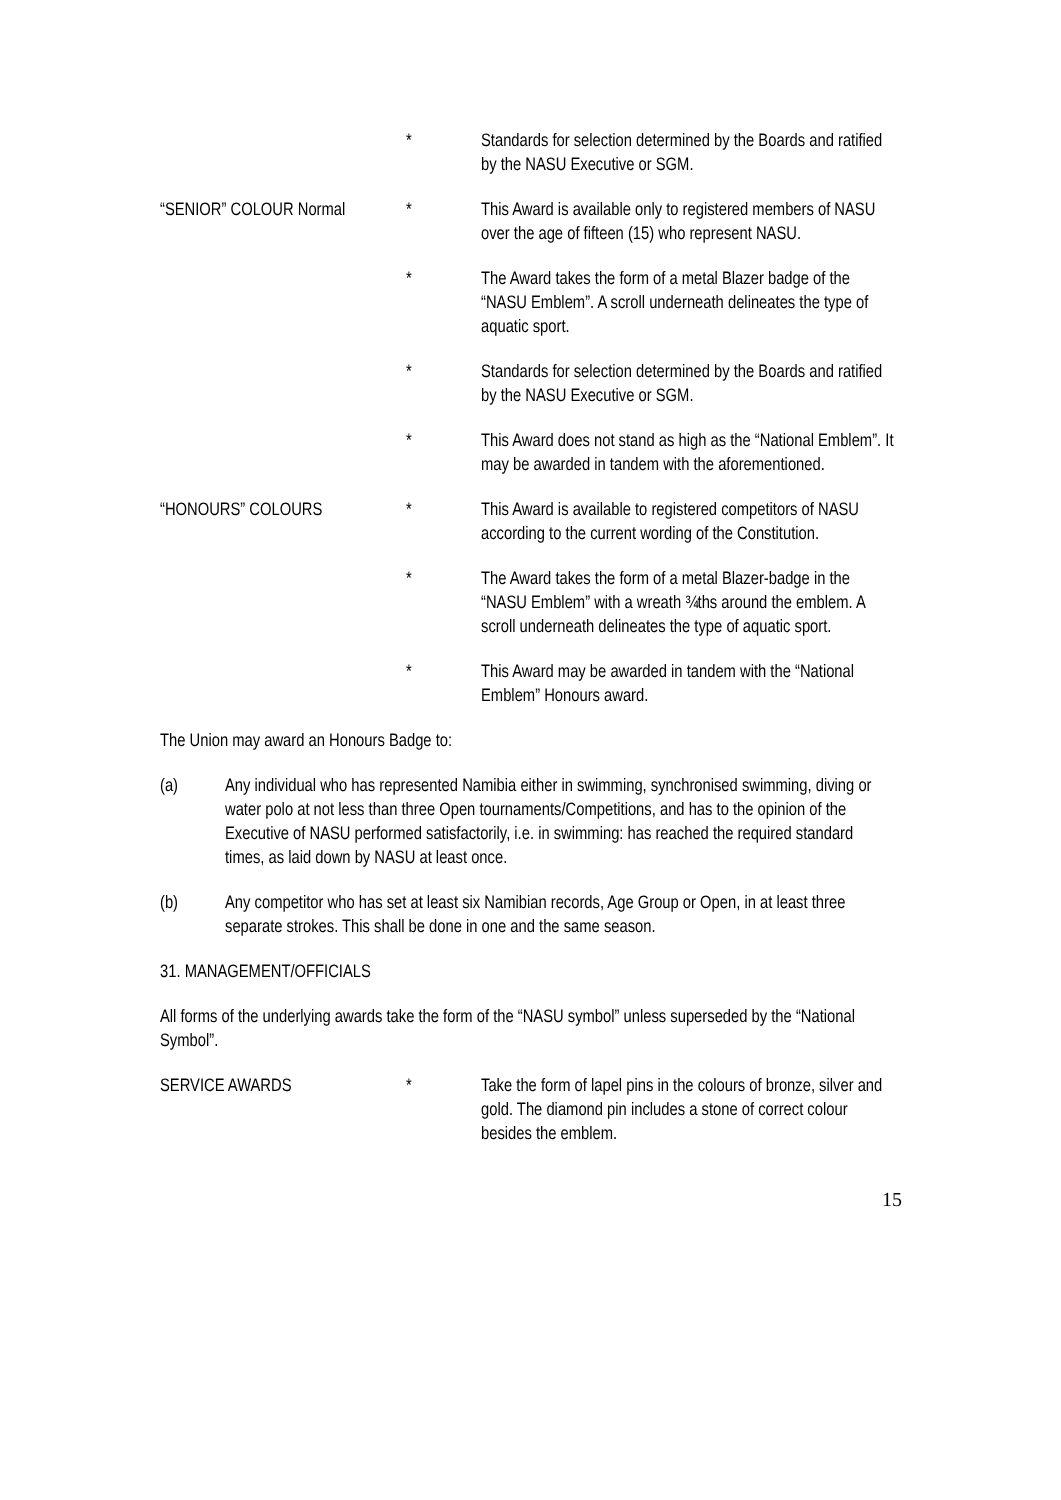* Standards for selection determined by the Boards and ratified by the NASU Executive or SGM.
“SENIOR” COLOUR Normal * This Award is available only to registered members of NASU over the age of fifteen (15) who represent NASU.
* The Award takes the form of a metal Blazer badge of the “NASU Emblem”. A scroll underneath delineates the type of aquatic sport.
* Standards for selection determined by the Boards and ratified by the NASU Executive or SGM.
* This Award does not stand as high as the “National Emblem”. It may be awarded in tandem with the aforementioned.
“HONOURS” COLOURS * This Award is available to registered competitors of NASU according to the current wording of the Constitution.
* The Award takes the form of a metal Blazer-badge in the “NASU Emblem” with a wreath ¾ths around the emblem. A scroll underneath delineates the type of aquatic sport.
* This Award may be awarded in tandem with the “National Emblem” Honours award.
The Union may award an Honours Badge to:
(a) Any individual who has represented Namibia either in swimming, synchronised swimming, diving or water polo at not less than three Open tournaments/Competitions, and has to the opinion of the Executive of NASU performed satisfactorily, i.e. in swimming: has reached the required standard times, as laid down by NASU at least once.
(b) Any competitor who has set at least six Namibian records, Age Group or Open, in at least three separate strokes. This shall be done in one and the same season.
31. MANAGEMENT/OFFICIALS
All forms of the underlying awards take the form of the “NASU symbol” unless superseded by the “National Symbol”.
SERVICE AWARDS * Take the form of lapel pins in the colours of bronze, silver and gold. The diamond pin includes a stone of correct colour besides the emblem.
15